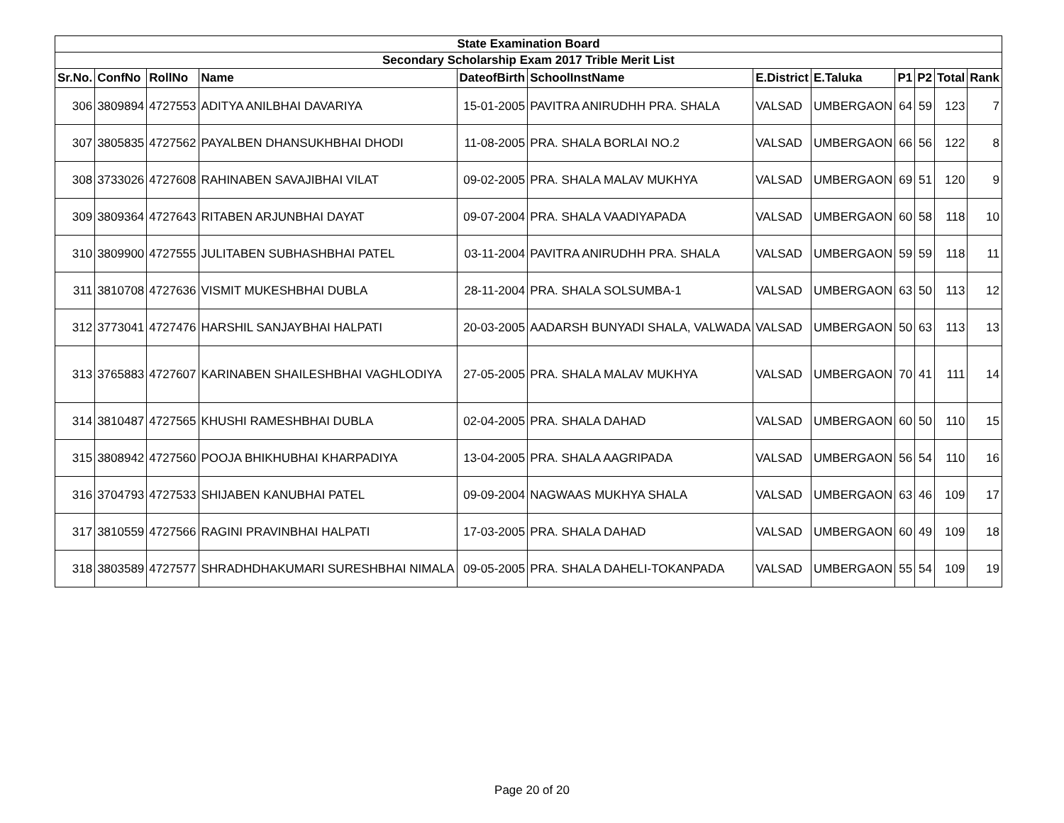| State Examination Board | | | | | | | | | | | |
| Secondary Scholarship Exam 2017 Trible Merit List | | | | | | | | | | | |
| Sr.No. | ConfNo | RollNo | Name | DateofBirth | SchoolInstName | E.District | E.Taluka | P1 | P2 | Total | Rank |
| 306 | 3809894 | 4727553 | ADITYA ANILBHAI DAVARIYA | 15-01-2005 | PAVITRA ANIRUDHH PRA. SHALA | VALSAD | UMBERGAON | 64 | 59 | 123 | 7 |
| 307 | 3805835 | 4727562 | PAYALBEN DHANSUKHBHAI DHODI | 11-08-2005 | PRA. SHALA BORLAI NO.2 | VALSAD | UMBERGAON | 66 | 56 | 122 | 8 |
| 308 | 3733026 | 4727608 | RAHINABEN SAVAJIBHAI VILAT | 09-02-2005 | PRA. SHALA MALAV MUKHYA | VALSAD | UMBERGAON | 69 | 51 | 120 | 9 |
| 309 | 3809364 | 4727643 | RITABEN ARJUNBHAI DAYAT | 09-07-2004 | PRA. SHALA VAADIYAPADA | VALSAD | UMBERGAON | 60 | 58 | 118 | 10 |
| 310 | 3809900 | 4727555 | JULITABEN SUBHASHBHAI PATEL | 03-11-2004 | PAVITRA ANIRUDHH PRA. SHALA | VALSAD | UMBERGAON | 59 | 59 | 118 | 11 |
| 311 | 3810708 | 4727636 | VISMIT MUKESHBHAI DUBLA | 28-11-2004 | PRA. SHALA SOLSUMBA-1 | VALSAD | UMBERGAON | 63 | 50 | 113 | 12 |
| 312 | 3773041 | 4727476 | HARSHIL SANJAYBHAI HALPATI | 20-03-2005 | AADARSH BUNYADI SHALA, VALWADA | VALSAD | UMBERGAON | 50 | 63 | 113 | 13 |
| 313 | 3765883 | 4727607 | KARINABEN SHAILESHBHAI VAGHLODIYA | 27-05-2005 | PRA. SHALA MALAV MUKHYA | VALSAD | UMBERGAON | 70 | 41 | 111 | 14 |
| 314 | 3810487 | 4727565 | KHUSHI RAMESHBHAI DUBLA | 02-04-2005 | PRA. SHALA DAHAD | VALSAD | UMBERGAON | 60 | 50 | 110 | 15 |
| 315 | 3808942 | 4727560 | POOJA BHIKHUBHAI KHARPADIYA | 13-04-2005 | PRA. SHALA AAGRIPADA | VALSAD | UMBERGAON | 56 | 54 | 110 | 16 |
| 316 | 3704793 | 4727533 | SHIJABEN KANUBHAI PATEL | 09-09-2004 | NAGWAAS MUKHYA SHALA | VALSAD | UMBERGAON | 63 | 46 | 109 | 17 |
| 317 | 3810559 | 4727566 | RAGINI PRAVINBHAI HALPATI | 17-03-2005 | PRA. SHALA DAHAD | VALSAD | UMBERGAON | 60 | 49 | 109 | 18 |
| 318 | 3803589 | 4727577 | SHRADHDHAKUMARI SURESHBHAI NIMALA | 09-05-2005 | PRA. SHALA DAHELI-TOKANPADA | VALSAD | UMBERGAON | 55 | 54 | 109 | 19 |
Page 20 of 20